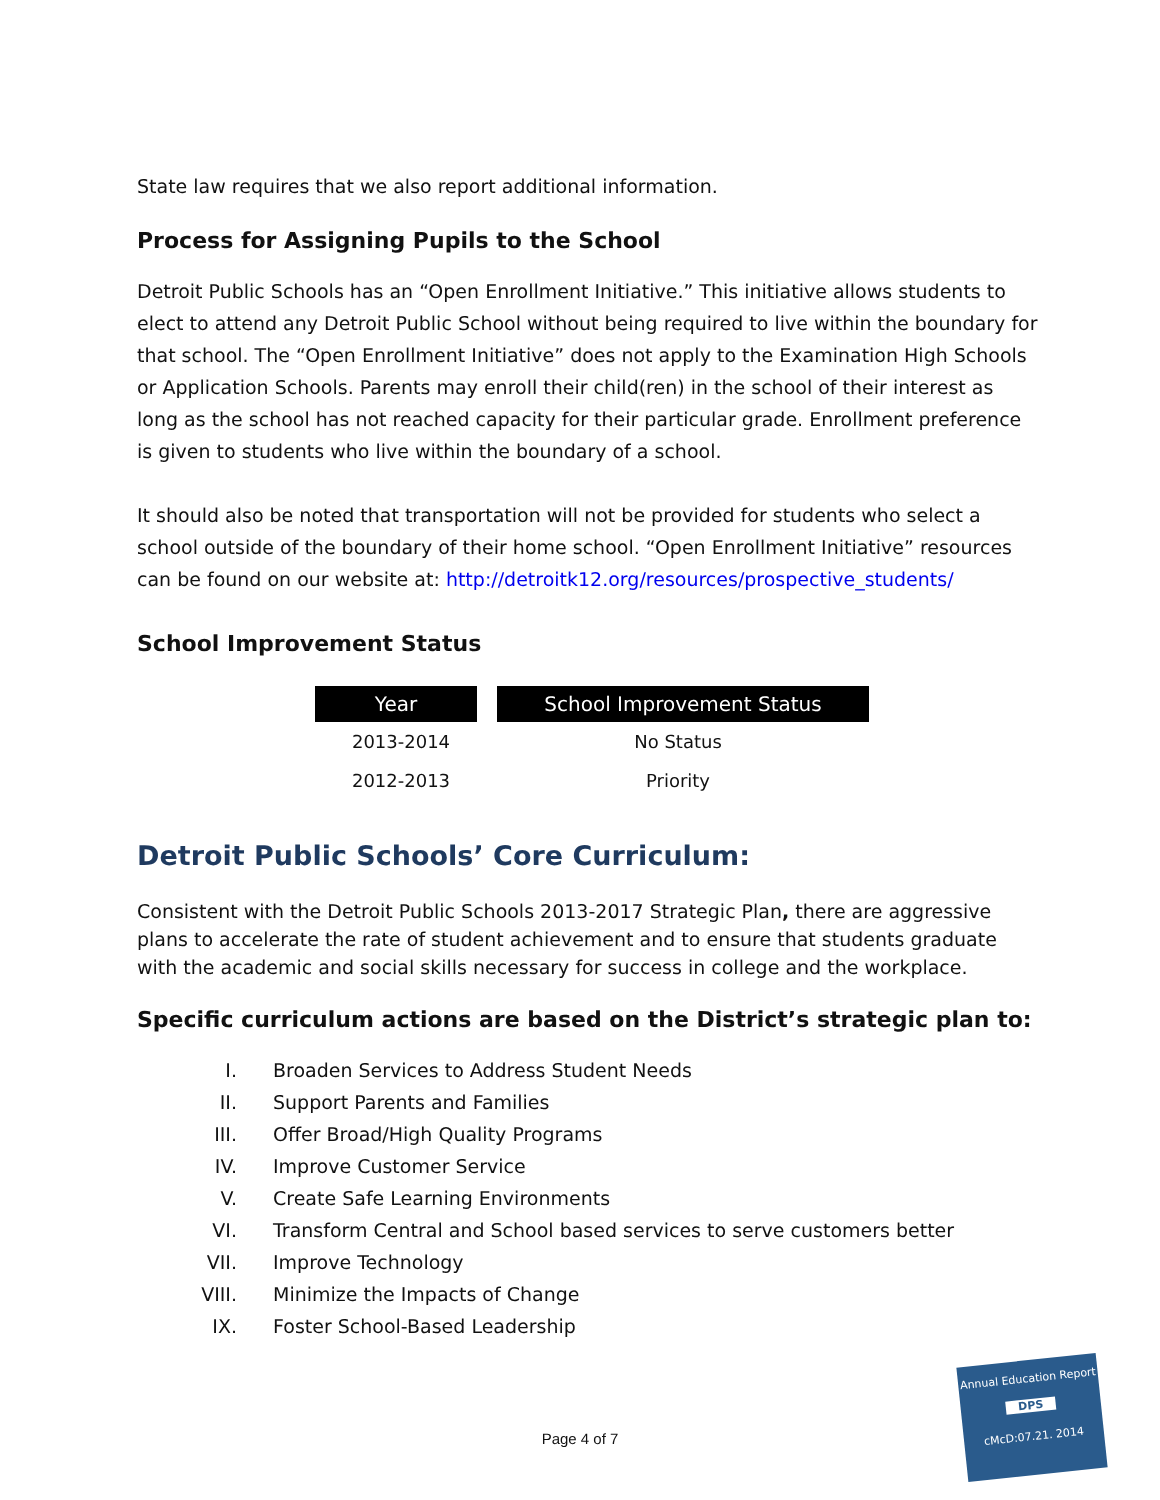State law requires that we also report additional information.
Process for Assigning Pupils to the School
Detroit Public Schools has an “Open Enrollment Initiative.” This initiative allows students to elect to attend any Detroit Public School without being required to live within the boundary for that school. The “Open Enrollment Initiative” does not apply to the Examination High Schools or Application Schools. Parents may enroll their child(ren) in the school of their interest as long as the school has not reached capacity for their particular grade. Enrollment preference is given to students who live within the boundary of a school.
It should also be noted that transportation will not be provided for students who select a school outside of the boundary of their home school. “Open Enrollment Initiative” resources can be found on our website at: http://detroitk12.org/resources/prospective_students/
School Improvement Status
| Year | School Improvement Status |
| --- | --- |
| 2013-2014 | No Status |
| 2012-2013 | Priority |
Detroit Public Schools’ Core Curriculum:
Consistent with the Detroit Public Schools 2013-2017 Strategic Plan, there are aggressive plans to accelerate the rate of student achievement and to ensure that students graduate with the academic and social skills necessary for success in college and the workplace.
Specific curriculum actions are based on the District’s strategic plan to:
I. Broaden Services to Address Student Needs
II. Support Parents and Families
III. Offer Broad/High Quality Programs
IV. Improve Customer Service
V. Create Safe Learning Environments
VI. Transform Central and School based services to serve customers better
VII. Improve Technology
VIII. Minimize the Impacts of Change
IX. Foster School-Based Leadership
Page 4 of 7
Annual Education Report
DPS
cMcD:07.21. 2014